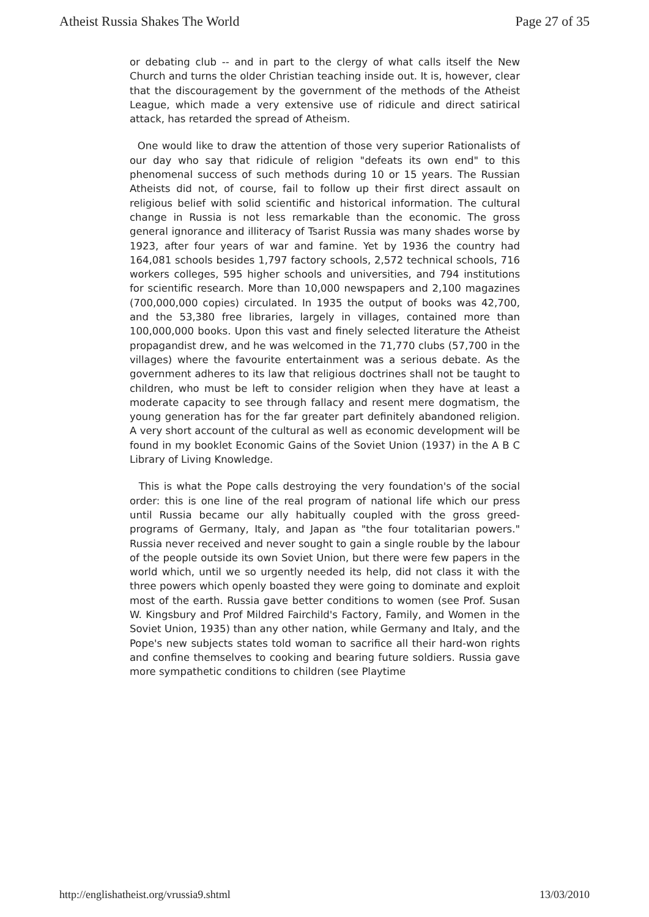Atheist Russia Shakes The World Page 27 of 35
or debating club -- and in part to the clergy of what calls itself the New Church and turns the older Christian teaching inside out. It is, however, clear that the discouragement by the government of the methods of the Atheist League, which made a very extensive use of ridicule and direct satirical attack, has retarded the spread of Atheism.
One would like to draw the attention of those very superior Rationalists of our day who say that ridicule of religion "defeats its own end" to this phenomenal success of such methods during 10 or 15 years. The Russian Atheists did not, of course, fail to follow up their first direct assault on religious belief with solid scientific and historical information. The cultural change in Russia is not less remarkable than the economic. The gross general ignorance and illiteracy of Tsarist Russia was many shades worse by 1923, after four years of war and famine. Yet by 1936 the country had 164,081 schools besides 1,797 factory schools, 2,572 technical schools, 716 workers colleges, 595 higher schools and universities, and 794 institutions for scientific research. More than 10,000 newspapers and 2,100 magazines (700,000,000 copies) circulated. In 1935 the output of books was 42,700, and the 53,380 free libraries, largely in villages, contained more than 100,000,000 books. Upon this vast and finely selected literature the Atheist propagandist drew, and he was welcomed in the 71,770 clubs (57,700 in the villages) where the favourite entertainment was a serious debate. As the government adheres to its law that religious doctrines shall not be taught to children, who must be left to consider religion when they have at least a moderate capacity to see through fallacy and resent mere dogmatism, the young generation has for the far greater part definitely abandoned religion. A very short account of the cultural as well as economic development will be found in my booklet Economic Gains of the Soviet Union (1937) in the A B C Library of Living Knowledge.
This is what the Pope calls destroying the very foundation's of the social order: this is one line of the real program of national life which our press until Russia became our ally habitually coupled with the gross greed-programs of Germany, Italy, and Japan as "the four totalitarian powers." Russia never received and never sought to gain a single rouble by the labour of the people outside its own Soviet Union, but there were few papers in the world which, until we so urgently needed its help, did not class it with the three powers which openly boasted they were going to dominate and exploit most of the earth. Russia gave better conditions to women (see Prof. Susan W. Kingsbury and Prof Mildred Fairchild's Factory, Family, and Women in the Soviet Union, 1935) than any other nation, while Germany and Italy, and the Pope's new subjects states told woman to sacrifice all their hard-won rights and confine themselves to cooking and bearing future soldiers. Russia gave more sympathetic conditions to children (see Playtime
http://englishatheist.org/vrussia9.shtml 13/03/2010